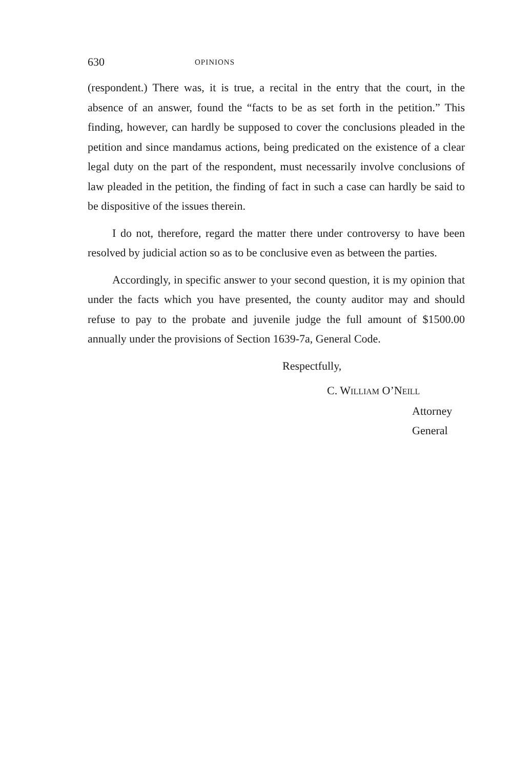630 OPINIONS
(respondent.) There was, it is true, a recital in the entry that the court, in the absence of an answer, found the “facts to be as set forth in the petition.” This finding, however, can hardly be supposed to cover the conclusions pleaded in the petition and since mandamus actions, being predicated on the existence of a clear legal duty on the part of the respondent, must necessarily involve conclusions of law pleaded in the petition, the finding of fact in such a case can hardly be said to be dispositive of the issues therein.
I do not, therefore, regard the matter there under controversy to have been resolved by judicial action so as to be conclusive even as between the parties.
Accordingly, in specific answer to your second question, it is my opinion that under the facts which you have presented, the county auditor may and should refuse to pay to the probate and juvenile judge the full amount of $1500.00 annually under the provisions of Section 1639-7a, General Code.
Respectfully,
C. WILLIAM O’NEILL
Attorney General